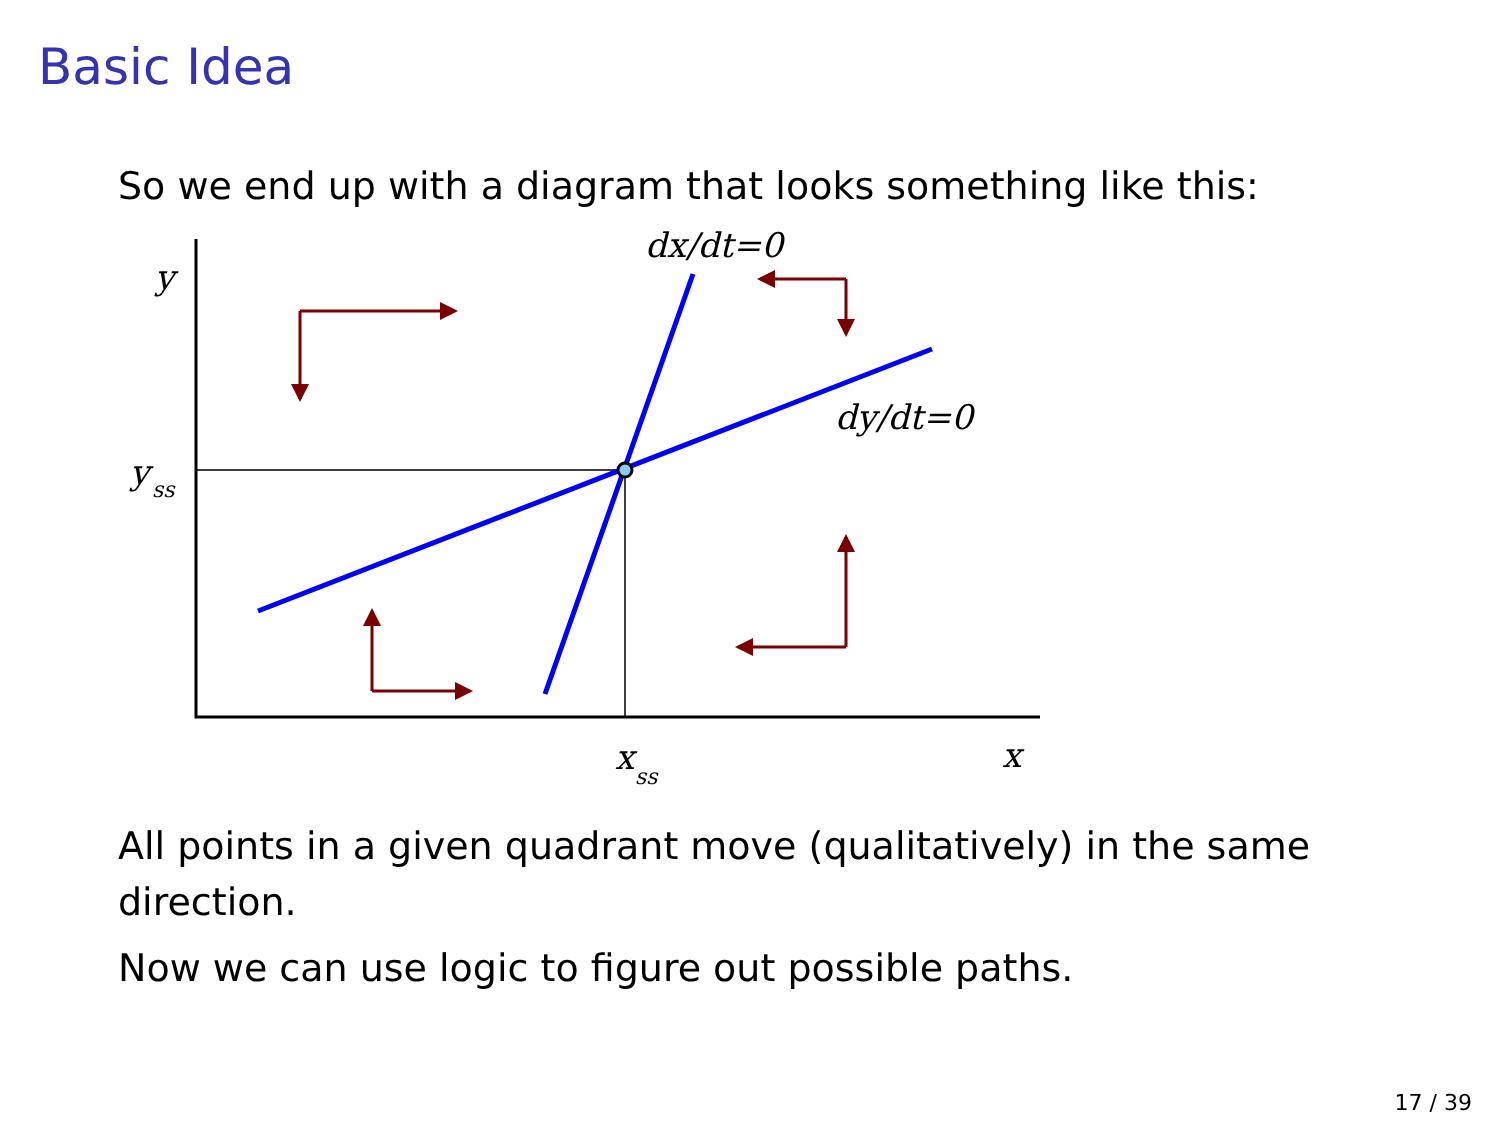Basic Idea
So we end up with a diagram that looks something like this:
y
y
ss
dx/dt=0
dy/dt=0
x
ss
x
All points in a given quadrant move (qualitatively) in the same direction.
Now we can use logic to figure out possible paths.
17 / 39